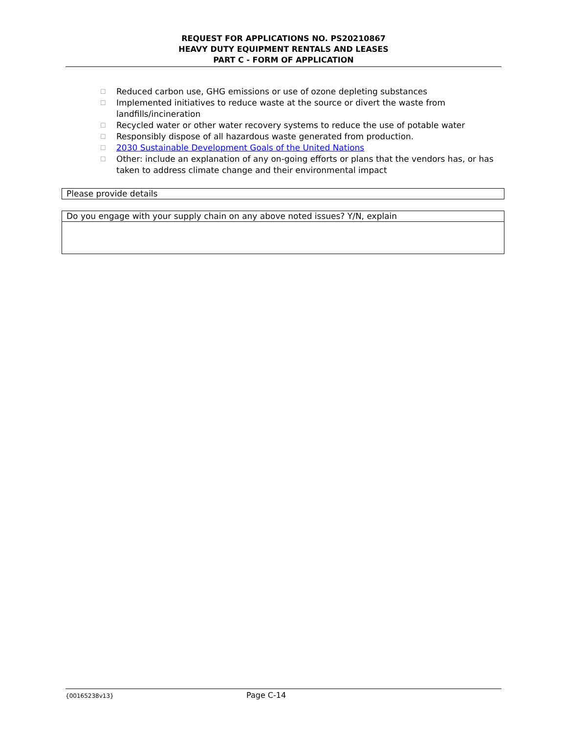REQUEST FOR APPLICATIONS NO. PS20210867
HEAVY DUTY EQUIPMENT RENTALS AND LEASES
PART C - FORM OF APPLICATION
☐ Reduced carbon use, GHG emissions or use of ozone depleting substances
☐ Implemented initiatives to reduce waste at the source or divert the waste from landfills/incineration
☐ Recycled water or other water recovery systems to reduce the use of potable water
☐ Responsibly dispose of all hazardous waste generated from production.
☐ 2030 Sustainable Development Goals of the United Nations
☐ Other: include an explanation of any on-going efforts or plans that the vendors has, or has taken to address climate change and their environmental impact
| Please provide details |
| Do you engage with your supply chain on any above noted issues? Y/N, explain |
{00165238v13} Page C-14